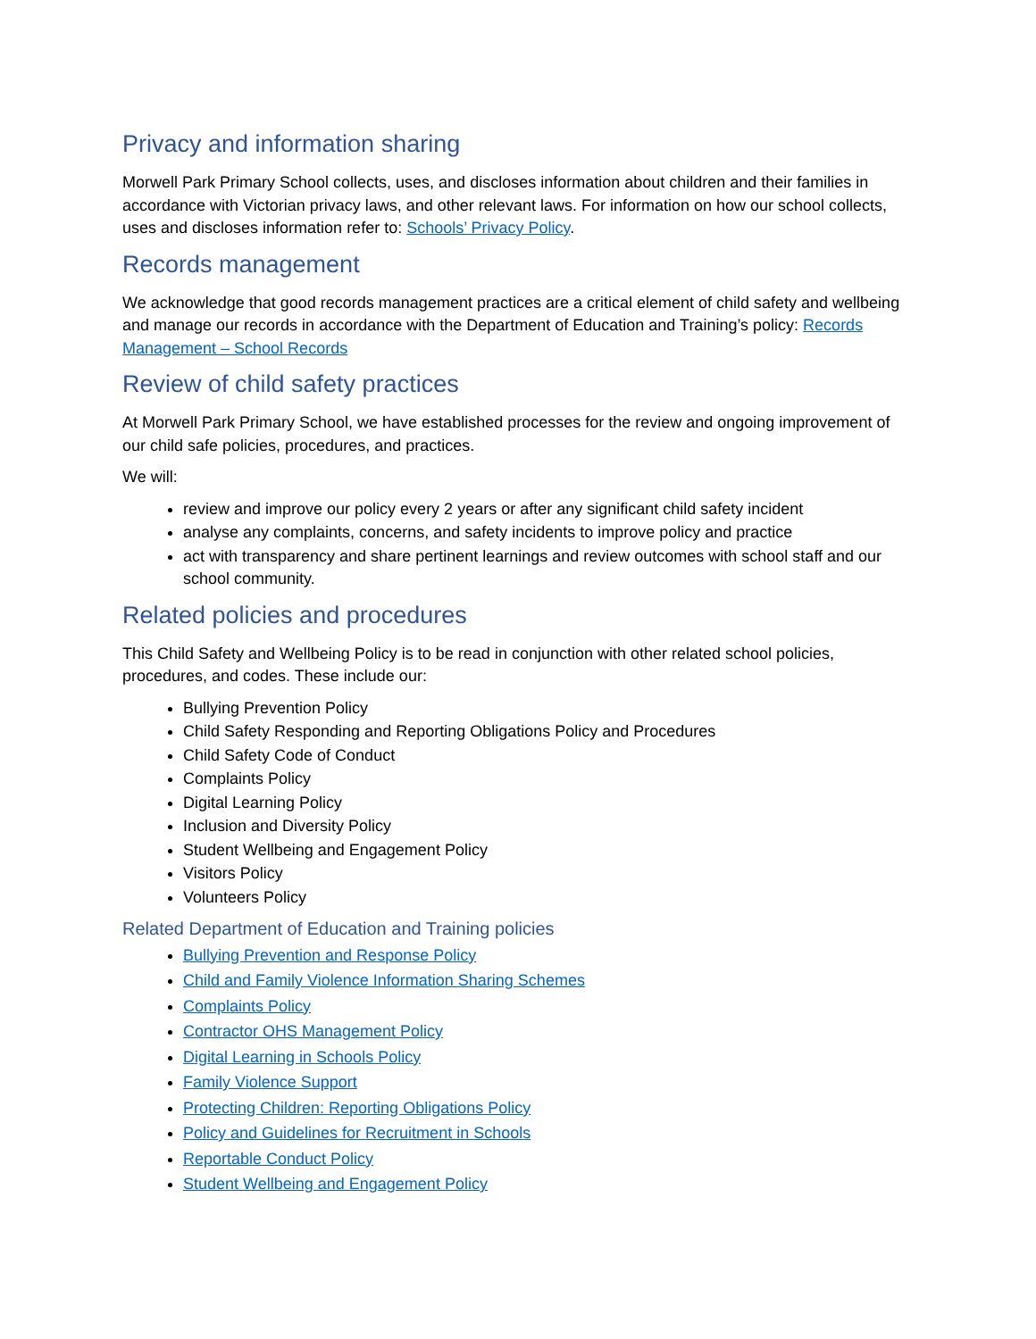Privacy and information sharing
Morwell Park Primary School collects, uses, and discloses information about children and their families in accordance with Victorian privacy laws, and other relevant laws. For information on how our school collects, uses and discloses information refer to: Schools’ Privacy Policy.
Records management
We acknowledge that good records management practices are a critical element of child safety and wellbeing and manage our records in accordance with the Department of Education and Training’s policy: Records Management – School Records
Review of child safety practices
At Morwell Park Primary School, we have established processes for the review and ongoing improvement of our child safe policies, procedures, and practices.
We will:
review and improve our policy every 2 years or after any significant child safety incident
analyse any complaints, concerns, and safety incidents to improve policy and practice
act with transparency and share pertinent learnings and review outcomes with school staff and our school community.
Related policies and procedures
This Child Safety and Wellbeing Policy is to be read in conjunction with other related school policies, procedures, and codes. These include our:
Bullying Prevention Policy
Child Safety Responding and Reporting Obligations Policy and Procedures
Child Safety Code of Conduct
Complaints Policy
Digital Learning Policy
Inclusion and Diversity Policy
Student Wellbeing and Engagement Policy
Visitors Policy
Volunteers Policy
Related Department of Education and Training policies
Bullying Prevention and Response Policy
Child and Family Violence Information Sharing Schemes
Complaints Policy
Contractor OHS Management Policy
Digital Learning in Schools Policy
Family Violence Support
Protecting Children: Reporting Obligations Policy
Policy and Guidelines for Recruitment in Schools
Reportable Conduct Policy
Student Wellbeing and Engagement Policy